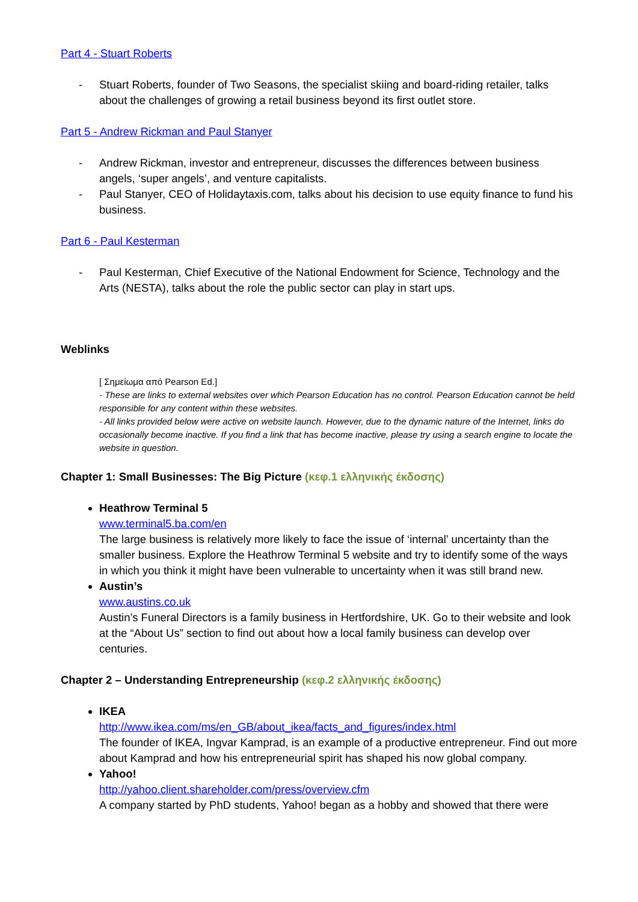Part 4 - Stuart Roberts
- Stuart Roberts, founder of Two Seasons, the specialist skiing and board-riding retailer, talks about the challenges of growing a retail business beyond its first outlet store.
Part 5 - Andrew Rickman and Paul Stanyer
- Andrew Rickman, investor and entrepreneur, discusses the differences between business angels, ‘super angels’, and venture capitalists.
- Paul Stanyer, CEO of Holidaytaxis.com, talks about his decision to use equity finance to fund his business.
Part 6 - Paul Kesterman
- Paul Kesterman, Chief Executive of the National Endowment for Science, Technology and the Arts (NESTA), talks about the role the public sector can play in start ups.
Weblinks
[ Σημείωμα από Pearson Ed.]
- These are links to external websites over which Pearson Education has no control. Pearson Education cannot be held responsible for any content within these websites.
- All links provided below were active on website launch. However, due to the dynamic nature of the Internet, links do occasionally become inactive. If you find a link that has become inactive, please try using a search engine to locate the website in question.
Chapter 1: Small Businesses: The Big Picture (κεφ.1 ελληνικής έκδοσης)
Heathrow Terminal 5
www.terminal5.ba.com/en
The large business is relatively more likely to face the issue of ‘internal’ uncertainty than the smaller business. Explore the Heathrow Terminal 5 website and try to identify some of the ways in which you think it might have been vulnerable to uncertainty when it was still brand new.
Austin’s
www.austins.co.uk
Austin’s Funeral Directors is a family business in Hertfordshire, UK. Go to their website and look at the “About Us” section to find out about how a local family business can develop over centuries.
Chapter 2 – Understanding Entrepreneurship (κεφ.2 ελληνικής έκδοσης)
IKEA
http://www.ikea.com/ms/en_GB/about_ikea/facts_and_figures/index.html
The founder of IKEA, Ingvar Kamprad, is an example of a productive entrepreneur. Find out more about Kamprad and how his entrepreneurial spirit has shaped his now global company.
Yahoo!
http://yahoo.client.shareholder.com/press/overview.cfm
A company started by PhD students, Yahoo! began as a hobby and showed that there were